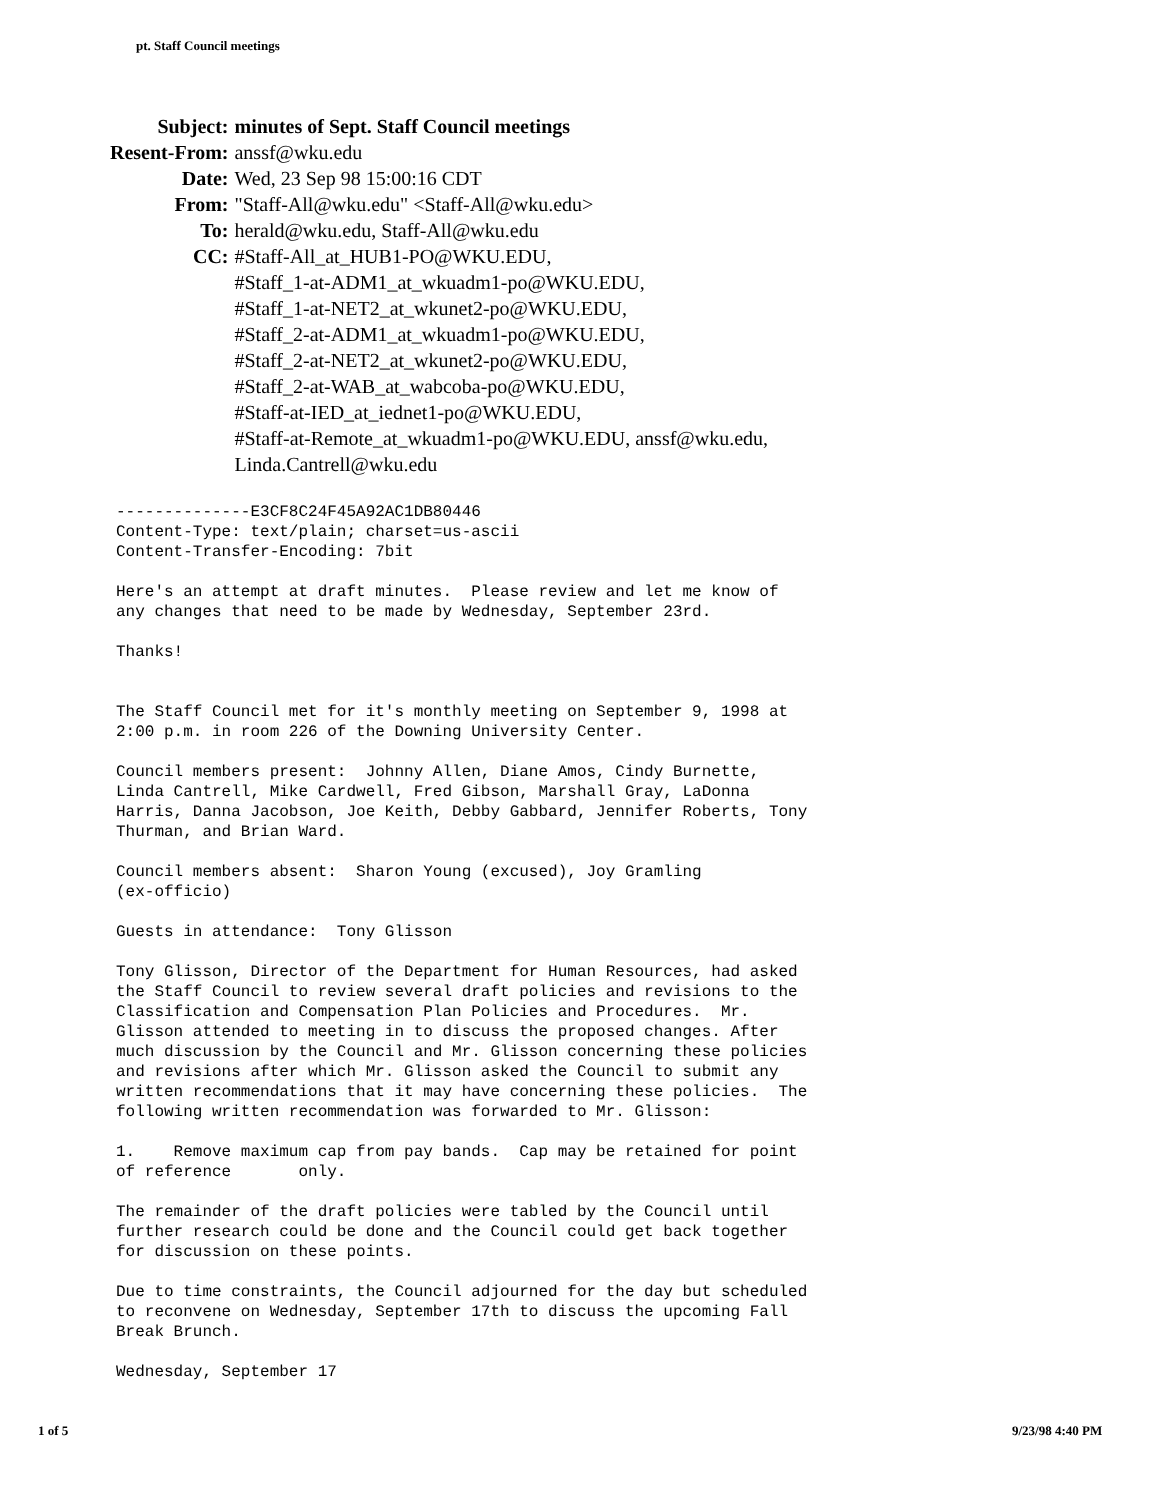pt. Staff Council meetings
| Subject: | minutes of Sept. Staff Council meetings |
| Resent-From: | anssf@wku.edu |
| Date: | Wed, 23 Sep 98 15:00:16 CDT |
| From: | "Staff-All@wku.edu" <Staff-All@wku.edu> |
| To: | herald@wku.edu, Staff-All@wku.edu |
| CC: | #Staff-All_at_HUB1-PO@WKU.EDU, #Staff_1-at-ADM1_at_wkuadm1-po@WKU.EDU, #Staff_1-at-NET2_at_wkunet2-po@WKU.EDU, #Staff_2-at-ADM1_at_wkuadm1-po@WKU.EDU, #Staff_2-at-NET2_at_wkunet2-po@WKU.EDU, #Staff_2-at-WAB_at_wabcoba-po@WKU.EDU, #Staff-at-IED_at_iednet1-po@WKU.EDU, #Staff-at-Remote_at_wkuadm1-po@WKU.EDU, anssf@wku.edu, Linda.Cantrell@wku.edu |
--------------E3CF8C24F45A92AC1DB80446 Content-Type: text/plain; charset=us-ascii Content-Transfer-Encoding: 7bit
Here's an attempt at draft minutes. Please review and let me know of any changes that need to be made by Wednesday, September 23rd.
Thanks!
The Staff Council met for it's monthly meeting on September 9, 1998 at 2:00 p.m. in room 226 of the Downing University Center.
Council members present: Johnny Allen, Diane Amos, Cindy Burnette, Linda Cantrell, Mike Cardwell, Fred Gibson, Marshall Gray, LaDonna Harris, Danna Jacobson, Joe Keith, Debby Gabbard, Jennifer Roberts, Tony Thurman, and Brian Ward.
Council members absent: Sharon Young (excused), Joy Gramling (ex-officio)
Guests in attendance: Tony Glisson
Tony Glisson, Director of the Department for Human Resources, had asked the Staff Council to review several draft policies and revisions to the Classification and Compensation Plan Policies and Procedures. Mr. Glisson attended to meeting in to discuss the proposed changes. After much discussion by the Council and Mr. Glisson concerning these policies and revisions after which Mr. Glisson asked the Council to submit any written recommendations that it may have concerning these policies. The following written recommendation was forwarded to Mr. Glisson:
1. Remove maximum cap from pay bands. Cap may be retained for point of reference only.
The remainder of the draft policies were tabled by the Council until further research could be done and the Council could get back together for discussion on these points.
Due to time constraints, the Council adjourned for the day but scheduled to reconvene on Wednesday, September 17th to discuss the upcoming Fall Break Brunch.
Wednesday, September 17
1 of 5 9/23/98 4:40 PM